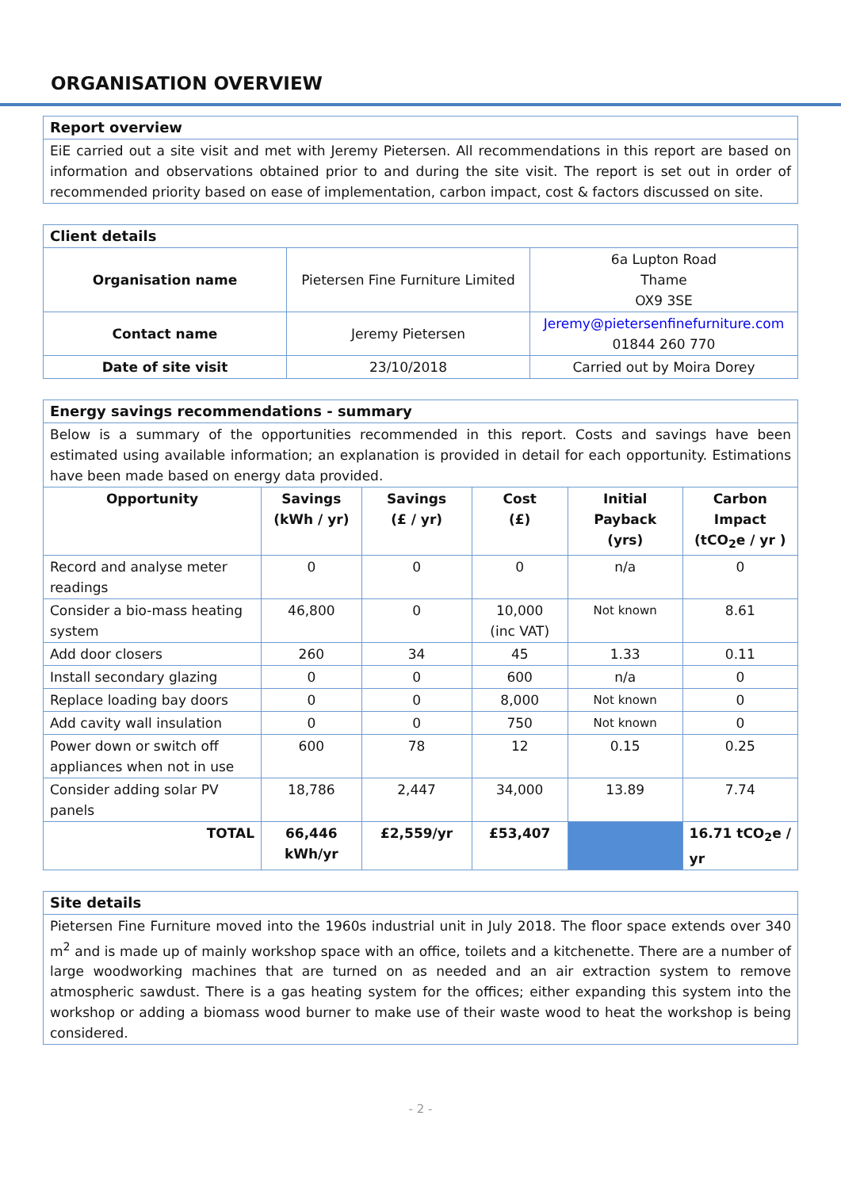ORGANISATION OVERVIEW
| Report overview |
| EiE carried out a site visit and met with Jeremy Pietersen. All recommendations in this report are based on information and observations obtained prior to and during the site visit. The report is set out in order of recommended priority based on ease of implementation, carbon impact, cost & factors discussed on site. |
| Client details | | |
| Organisation name | Pietersen Fine Furniture Limited | 6a Lupton Road Thame OX9 3SE |
| Contact name | Jeremy Pietersen | Jeremy@pietersenfinefurniture.com 01844 260 770 |
| Date of site visit | 23/10/2018 | Carried out by Moira Dorey |
| Energy savings recommendations - summary | | | | | |
| Below is a summary of the opportunities recommended in this report. Costs and savings have been estimated using available information; an explanation is provided in detail for each opportunity. Estimations have been made based on energy data provided. | | | | | |
| Opportunity | Savings (kWh / yr) | Savings (£ / yr) | Cost (£) | Initial Payback (yrs) | Carbon Impact (tCO<sub>2</sub>e / yr ) |
| Record and analyse meter readings | 0 | 0 | 0 | n/a | 0 |
| Consider a bio-mass heating system | 46,800 | 0 | 10,000 (inc VAT) | Not known | 8.61 |
| Add door closers | 260 | 34 | 45 | 1.33 | 0.11 |
| Install secondary glazing | 0 | 0 | 600 | n/a | 0 |
| Replace loading bay doors | 0 | 0 | 8,000 | Not known | 0 |
| Add cavity wall insulation | 0 | 0 | 750 | Not known | 0 |
| Power down or switch off appliances when not in use | 600 | 78 | 12 | 0.15 | 0.25 |
| Consider adding solar PV panels | 18,786 | 2,447 | 34,000 | 13.89 | 7.74 |
| TOTAL | 66,446 kWh/yr | £2,559/yr | £53,407 | | 16.71 tCO<sub>2</sub>e / yr |
| Site details |
| Pietersen Fine Furniture moved into the 1960s industrial unit in July 2018. The floor space extends over 340 m<sup>2</sup> and is made up of mainly workshop space with an office, toilets and a kitchenette. There are a number of large woodworking machines that are turned on as needed and an air extraction system to remove atmospheric sawdust. There is a gas heating system for the offices; either expanding this system into the workshop or adding a biomass wood burner to make use of their waste wood to heat the workshop is being considered. |
- 2 -